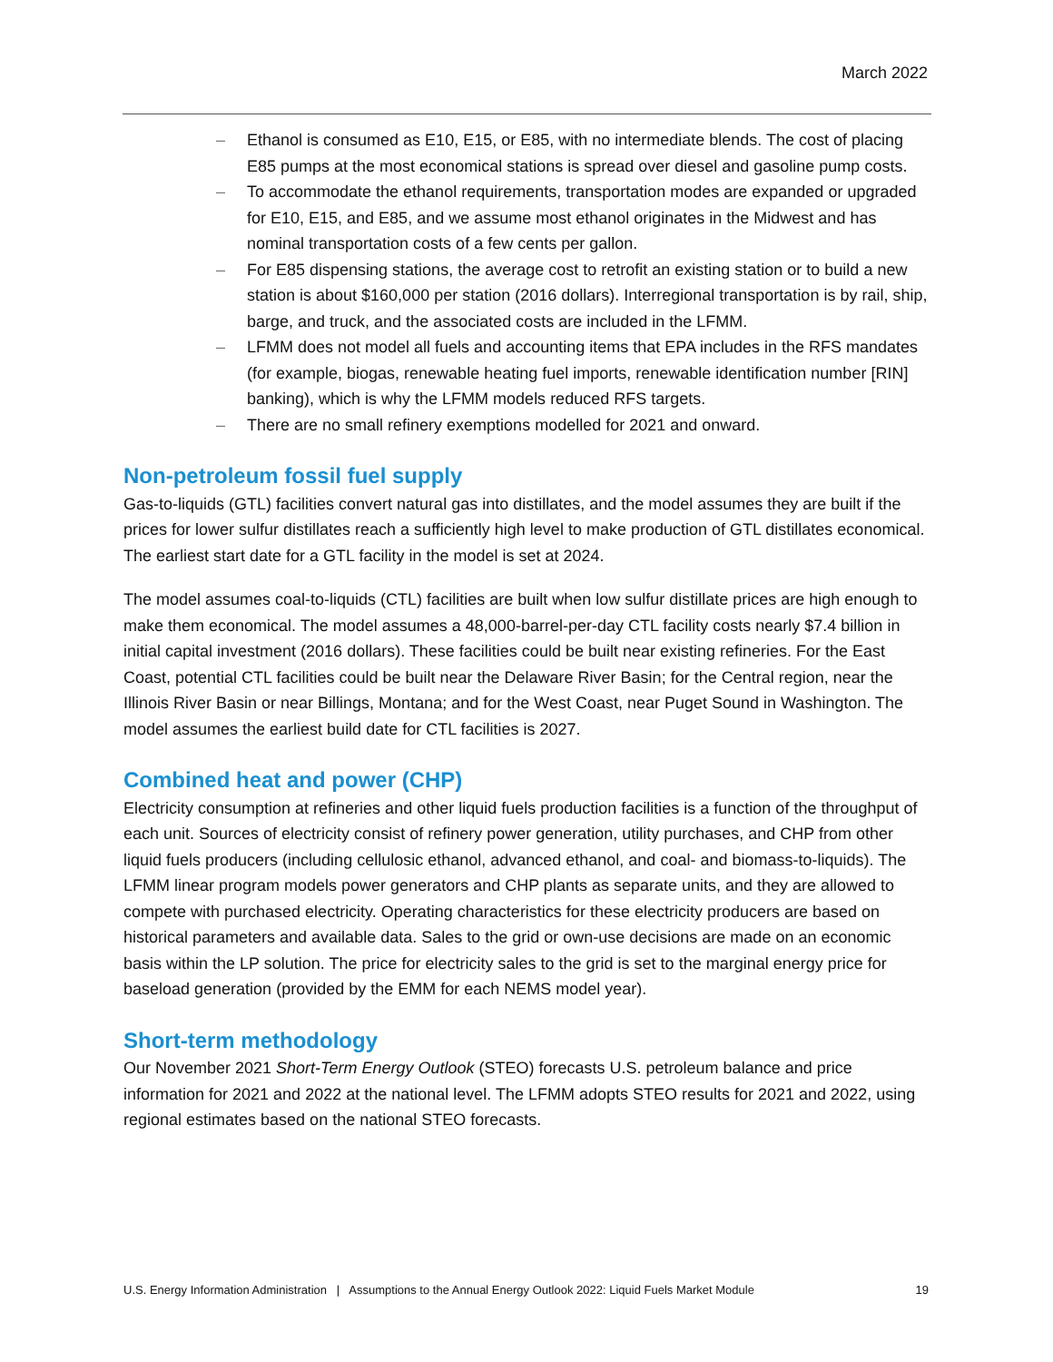March 2022
– Ethanol is consumed as E10, E15, or E85, with no intermediate blends. The cost of placing E85 pumps at the most economical stations is spread over diesel and gasoline pump costs.
– To accommodate the ethanol requirements, transportation modes are expanded or upgraded for E10, E15, and E85, and we assume most ethanol originates in the Midwest and has nominal transportation costs of a few cents per gallon.
– For E85 dispensing stations, the average cost to retrofit an existing station or to build a new station is about $160,000 per station (2016 dollars). Interregional transportation is by rail, ship, barge, and truck, and the associated costs are included in the LFMM.
– LFMM does not model all fuels and accounting items that EPA includes in the RFS mandates (for example, biogas, renewable heating fuel imports, renewable identification number [RIN] banking), which is why the LFMM models reduced RFS targets.
– There are no small refinery exemptions modelled for 2021 and onward.
Non-petroleum fossil fuel supply
Gas-to-liquids (GTL) facilities convert natural gas into distillates, and the model assumes they are built if the prices for lower sulfur distillates reach a sufficiently high level to make production of GTL distillates economical. The earliest start date for a GTL facility in the model is set at 2024.
The model assumes coal-to-liquids (CTL) facilities are built when low sulfur distillate prices are high enough to make them economical. The model assumes a 48,000-barrel-per-day CTL facility costs nearly $7.4 billion in initial capital investment (2016 dollars). These facilities could be built near existing refineries. For the East Coast, potential CTL facilities could be built near the Delaware River Basin; for the Central region, near the Illinois River Basin or near Billings, Montana; and for the West Coast, near Puget Sound in Washington. The model assumes the earliest build date for CTL facilities is 2027.
Combined heat and power (CHP)
Electricity consumption at refineries and other liquid fuels production facilities is a function of the throughput of each unit. Sources of electricity consist of refinery power generation, utility purchases, and CHP from other liquid fuels producers (including cellulosic ethanol, advanced ethanol, and coal- and biomass-to-liquids). The LFMM linear program models power generators and CHP plants as separate units, and they are allowed to compete with purchased electricity. Operating characteristics for these electricity producers are based on historical parameters and available data. Sales to the grid or own-use decisions are made on an economic basis within the LP solution. The price for electricity sales to the grid is set to the marginal energy price for baseload generation (provided by the EMM for each NEMS model year).
Short-term methodology
Our November 2021 Short-Term Energy Outlook (STEO) forecasts U.S. petroleum balance and price information for 2021 and 2022 at the national level. The LFMM adopts STEO results for 2021 and 2022, using regional estimates based on the national STEO forecasts.
U.S. Energy Information Administration | Assumptions to the Annual Energy Outlook 2022: Liquid Fuels Market Module 19